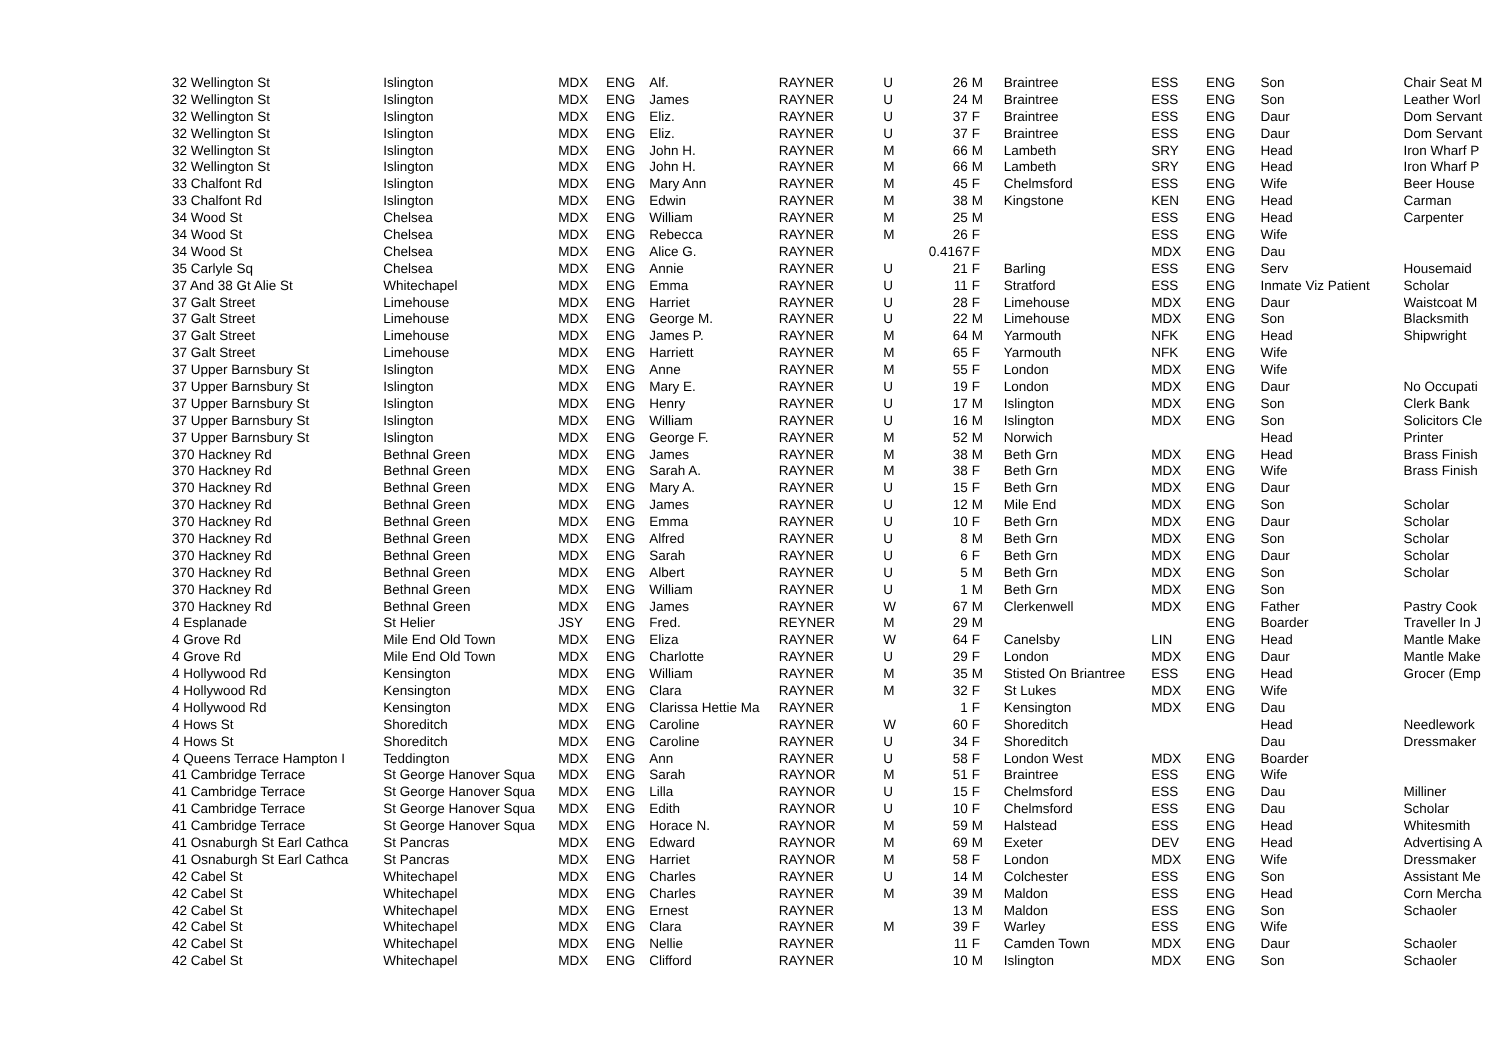| 32 Wellington St | Islington | MDX | ENG | Alf. | RAYNER | U | 26 | M | Braintree | ESS | ENG | Son | Chair Seat M |
| 32 Wellington St | Islington | MDX | ENG | James | RAYNER | U | 24 | M | Braintree | ESS | ENG | Son | Leather Worl |
| 32 Wellington St | Islington | MDX | ENG | Eliz. | RAYNER | U | 37 | F | Braintree | ESS | ENG | Daur | Dom Servant |
| 32 Wellington St | Islington | MDX | ENG | Eliz. | RAYNER | U | 37 | F | Braintree | ESS | ENG | Daur | Dom Servant |
| 32 Wellington St | Islington | MDX | ENG | John H. | RAYNER | M | 66 | M | Lambeth | SRY | ENG | Head | Iron Wharf P |
| 32 Wellington St | Islington | MDX | ENG | John H. | RAYNER | M | 66 | M | Lambeth | SRY | ENG | Head | Iron Wharf P |
| 33 Chalfont Rd | Islington | MDX | ENG | Mary Ann | RAYNER | M | 45 | F | Chelmsford | ESS | ENG | Wife | Beer House |
| 33 Chalfont Rd | Islington | MDX | ENG | Edwin | RAYNER | M | 38 | M | Kingstone | KEN | ENG | Head | Carman |
| 34 Wood St | Chelsea | MDX | ENG | William | RAYNER | M | 25 | M | | ESS | ENG | Head | Carpenter |
| 34 Wood St | Chelsea | MDX | ENG | Rebecca | RAYNER | M | 26 | F | | ESS | ENG | Wife | |
| 34 Wood St | Chelsea | MDX | ENG | Alice G. | RAYNER | | 0.4167 | F | | MDX | ENG | Dau | |
| 35 Carlyle Sq | Chelsea | MDX | ENG | Annie | RAYNER | U | 21 | F | Barling | ESS | ENG | Serv | Housemaid |
| 37 And 38 Gt Alie St | Whitechapel | MDX | ENG | Emma | RAYNER | U | 11 | F | Stratford | ESS | ENG | Inmate Viz Patient | Scholar |
| 37 Galt Street | Limehouse | MDX | ENG | Harriet | RAYNER | U | 28 | F | Limehouse | MDX | ENG | Daur | Waistcoat M |
| 37 Galt Street | Limehouse | MDX | ENG | George M. | RAYNER | U | 22 | M | Limehouse | MDX | ENG | Son | Blacksmith |
| 37 Galt Street | Limehouse | MDX | ENG | James P. | RAYNER | M | 64 | M | Yarmouth | NFK | ENG | Head | Shipwright |
| 37 Galt Street | Limehouse | MDX | ENG | Harriett | RAYNER | M | 65 | F | Yarmouth | NFK | ENG | Wife | |
| 37 Upper Barnsbury St | Islington | MDX | ENG | Anne | RAYNER | M | 55 | F | London | MDX | ENG | Wife | |
| 37 Upper Barnsbury St | Islington | MDX | ENG | Mary E. | RAYNER | U | 19 | F | London | MDX | ENG | Daur | No Occupati |
| 37 Upper Barnsbury St | Islington | MDX | ENG | Henry | RAYNER | U | 17 | M | Islington | MDX | ENG | Son | Clerk Bank |
| 37 Upper Barnsbury St | Islington | MDX | ENG | William | RAYNER | U | 16 | M | Islington | MDX | ENG | Son | Solicitors Cle |
| 37 Upper Barnsbury St | Islington | MDX | ENG | George F. | RAYNER | M | 52 | M | Norwich | | | Head | Printer |
| 370 Hackney Rd | Bethnal Green | MDX | ENG | James | RAYNER | M | 38 | M | Beth Grn | MDX | ENG | Head | Brass Finish |
| 370 Hackney Rd | Bethnal Green | MDX | ENG | Sarah A. | RAYNER | M | 38 | F | Beth Grn | MDX | ENG | Wife | Brass Finish |
| 370 Hackney Rd | Bethnal Green | MDX | ENG | Mary A. | RAYNER | U | 15 | F | Beth Grn | MDX | ENG | Daur | |
| 370 Hackney Rd | Bethnal Green | MDX | ENG | James | RAYNER | U | 12 | M | Mile End | MDX | ENG | Son | Scholar |
| 370 Hackney Rd | Bethnal Green | MDX | ENG | Emma | RAYNER | U | 10 | F | Beth Grn | MDX | ENG | Daur | Scholar |
| 370 Hackney Rd | Bethnal Green | MDX | ENG | Alfred | RAYNER | U | 8 | M | Beth Grn | MDX | ENG | Son | Scholar |
| 370 Hackney Rd | Bethnal Green | MDX | ENG | Sarah | RAYNER | U | 6 | F | Beth Grn | MDX | ENG | Daur | Scholar |
| 370 Hackney Rd | Bethnal Green | MDX | ENG | Albert | RAYNER | U | 5 | M | Beth Grn | MDX | ENG | Son | Scholar |
| 370 Hackney Rd | Bethnal Green | MDX | ENG | William | RAYNER | U | 1 | M | Beth Grn | MDX | ENG | Son | |
| 370 Hackney Rd | Bethnal Green | MDX | ENG | James | RAYNER | W | 67 | M | Clerkenwell | MDX | ENG | Father | Pastry Cook |
| 4 Esplanade | St Helier | JSY | ENG | Fred. | REYNER | M | 29 | M | | | ENG | Boarder | Traveller In J |
| 4 Grove Rd | Mile End Old Town | MDX | ENG | Eliza | RAYNER | W | 64 | F | Canelsby | LIN | ENG | Head | Mantle Make |
| 4 Grove Rd | Mile End Old Town | MDX | ENG | Charlotte | RAYNER | U | 29 | F | London | MDX | ENG | Daur | Mantle Make |
| 4 Hollywood Rd | Kensington | MDX | ENG | William | RAYNER | M | 35 | M | Stisted On Briantree | ESS | ENG | Head | Grocer (Emp |
| 4 Hollywood Rd | Kensington | MDX | ENG | Clara | RAYNER | M | 32 | F | St Lukes | MDX | ENG | Wife | |
| 4 Hollywood Rd | Kensington | MDX | ENG | Clarissa Hettie Ma | RAYNER | | 1 | F | Kensington | MDX | ENG | Dau | |
| 4 Hows St | Shoreditch | MDX | ENG | Caroline | RAYNER | W | 60 | F | Shoreditch | | | Head | Needlework |
| 4 Hows St | Shoreditch | MDX | ENG | Caroline | RAYNER | U | 34 | F | Shoreditch | | | Dau | Dressmaker |
| 4 Queens Terrace Hampton I | Teddington | MDX | ENG | Ann | RAYNER | U | 58 | F | London West | MDX | ENG | Boarder | |
| 41 Cambridge Terrace | St George Hanover Squa | MDX | ENG | Sarah | RAYNOR | M | 51 | F | Braintree | ESS | ENG | Wife | |
| 41 Cambridge Terrace | St George Hanover Squa | MDX | ENG | Lilla | RAYNOR | U | 15 | F | Chelmsford | ESS | ENG | Dau | Milliner |
| 41 Cambridge Terrace | St George Hanover Squa | MDX | ENG | Edith | RAYNOR | U | 10 | F | Chelmsford | ESS | ENG | Dau | Scholar |
| 41 Cambridge Terrace | St George Hanover Squa | MDX | ENG | Horace N. | RAYNOR | M | 59 | M | Halstead | ESS | ENG | Head | Whitesmith |
| 41 Osnaburgh St Earl Cathca | St Pancras | MDX | ENG | Edward | RAYNOR | M | 69 | M | Exeter | DEV | ENG | Head | Advertising A |
| 41 Osnaburgh St Earl Cathca | St Pancras | MDX | ENG | Harriet | RAYNOR | M | 58 | F | London | MDX | ENG | Wife | Dressmaker |
| 42 Cabel St | Whitechapel | MDX | ENG | Charles | RAYNER | U | 14 | M | Colchester | ESS | ENG | Son | Assistant Me |
| 42 Cabel St | Whitechapel | MDX | ENG | Charles | RAYNER | M | 39 | M | Maldon | ESS | ENG | Head | Corn Mercha |
| 42 Cabel St | Whitechapel | MDX | ENG | Ernest | RAYNER | | 13 | M | Maldon | ESS | ENG | Son | Schaoler |
| 42 Cabel St | Whitechapel | MDX | ENG | Clara | RAYNER | M | 39 | F | Warley | ESS | ENG | Wife | |
| 42 Cabel St | Whitechapel | MDX | ENG | Nellie | RAYNER | | 11 | F | Camden Town | MDX | ENG | Daur | Schaoler |
| 42 Cabel St | Whitechapel | MDX | ENG | Clifford | RAYNER | | 10 | M | Islington | MDX | ENG | Son | Schaoler |